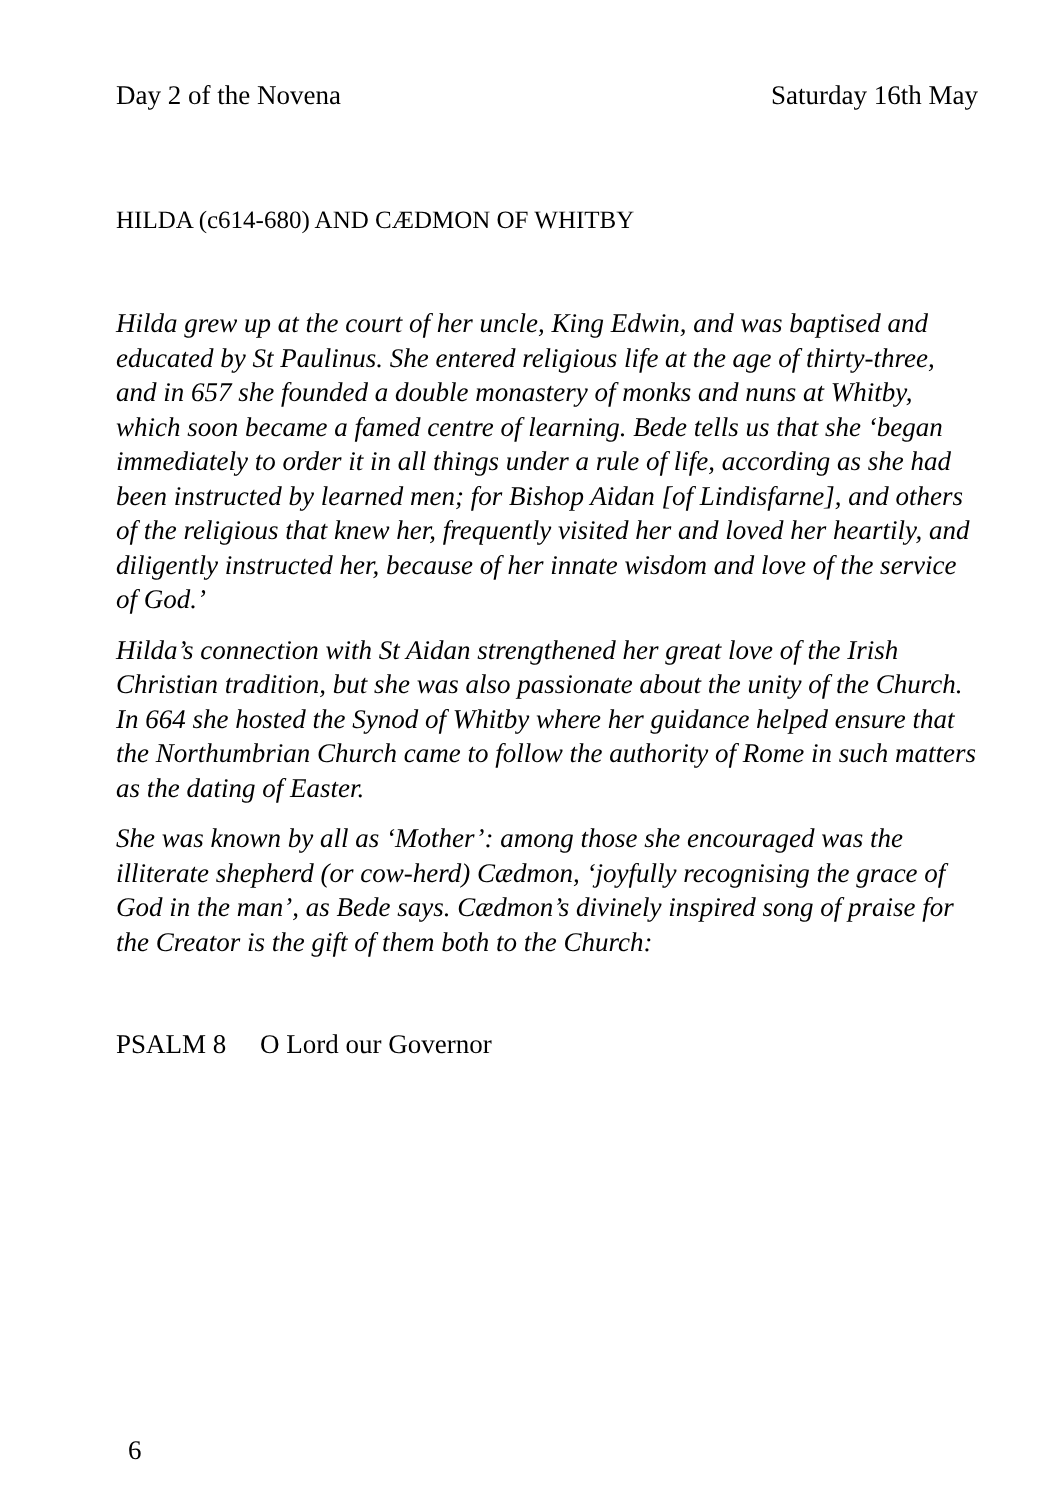Day 2 of the Novena Saturday 16th May
HILDA (c614-680) AND CÆDMON OF WHITBY
Hilda grew up at the court of her uncle, King Edwin, and was baptised and educated by St Paulinus. She entered religious life at the age of thirty-three, and in 657 she founded a double monastery of monks and nuns at Whitby, which soon became a famed centre of learning. Bede tells us that she ‘began immediately to order it in all things under a rule of life, according as she had been instructed by learned men; for Bishop Aidan [of Lindisfarne], and others of the religious that knew her, frequently visited her and loved her heartily, and diligently instructed her, because of her innate wisdom and love of the service of God.’
Hilda’s connection with St Aidan strengthened her great love of the Irish Christian tradition, but she was also passionate about the unity of the Church. In 664 she hosted the Synod of Whitby where her guidance helped ensure that the Northumbrian Church came to follow the authority of Rome in such matters as the dating of Easter.
She was known by all as ‘Mother’: among those she encouraged was the illiterate shepherd (or cow-herd) Cædmon, ‘joyfully recognising the grace of God in the man’, as Bede says. Cædmon’s divinely inspired song of praise for the Creator is the gift of them both to the Church:
PSALM 8 O Lord our Governor
6